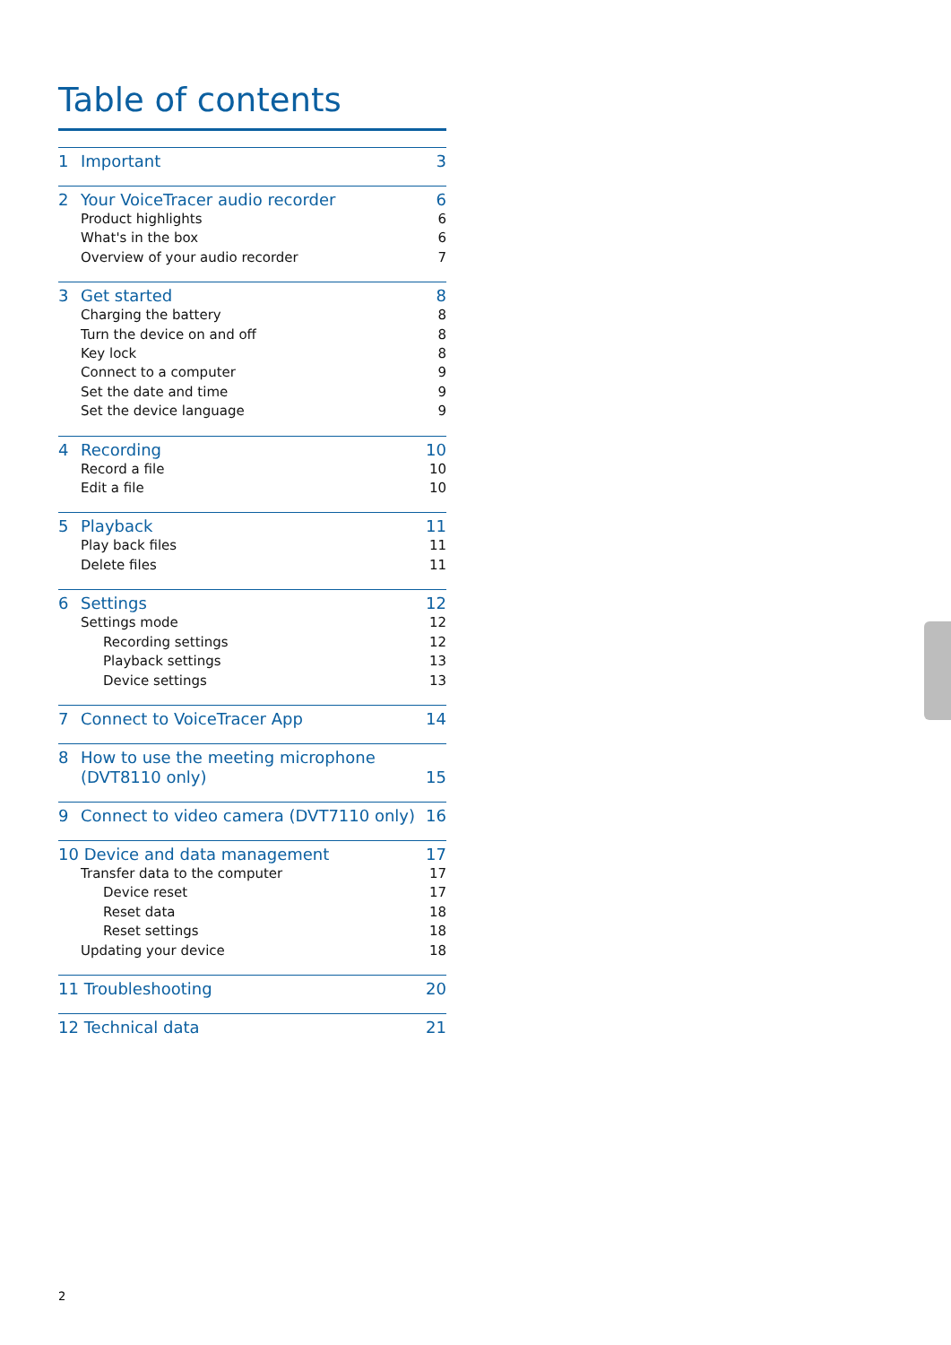Table of contents
1 Important 3
2 Your VoiceTracer audio recorder 6
Product highlights 6
What's in the box 6
Overview of your audio recorder 7
3 Get started 8
Charging the battery 8
Turn the device on and off 8
Key lock 8
Connect to a computer 9
Set the date and time 9
Set the device language 9
4 Recording 10
Record a file 10
Edit a file 10
5 Playback 11
Play back files 11
Delete files 11
6 Settings 12
Settings mode 12
Recording settings 12
Playback settings 13
Device settings 13
7 Connect to VoiceTracer App 14
8 How to use the meeting microphone
(DVT8110 only) 15
9 Connect to video camera (DVT7110 only) 16
10 Device and data management 17
Transfer data to the computer 17
Device reset 17
Reset data 18
Reset settings 18
Updating your device 18
11 Troubleshooting 20
12 Technical data 21
2